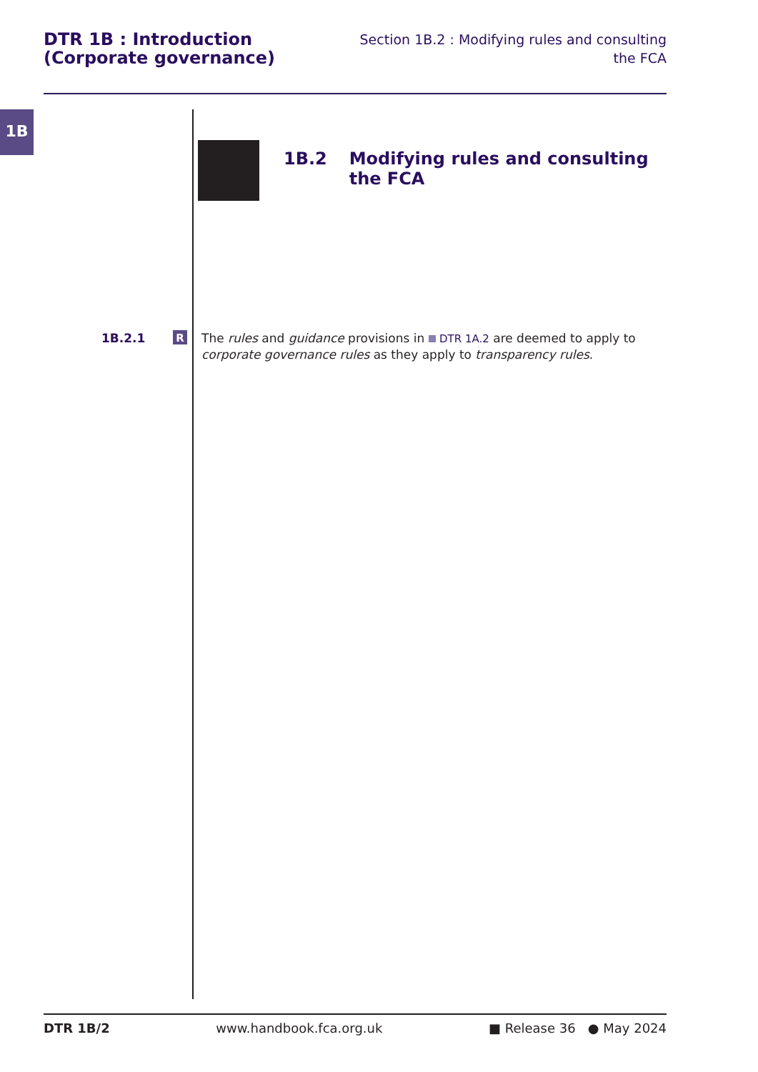DTR 1B : Introduction
(Corporate governance)
Section 1B.2 : Modifying rules and consulting
the FCA
1B
1B.2 Modifying rules and consulting the FCA
1B.2.1
R
The rules and guidance provisions in DTR 1A.2 are deemed to apply to corporate governance rules as they apply to transparency rules.
DTR 1B/2 www.handbook.fca.org.uk ■ Release 36 ● May 2024